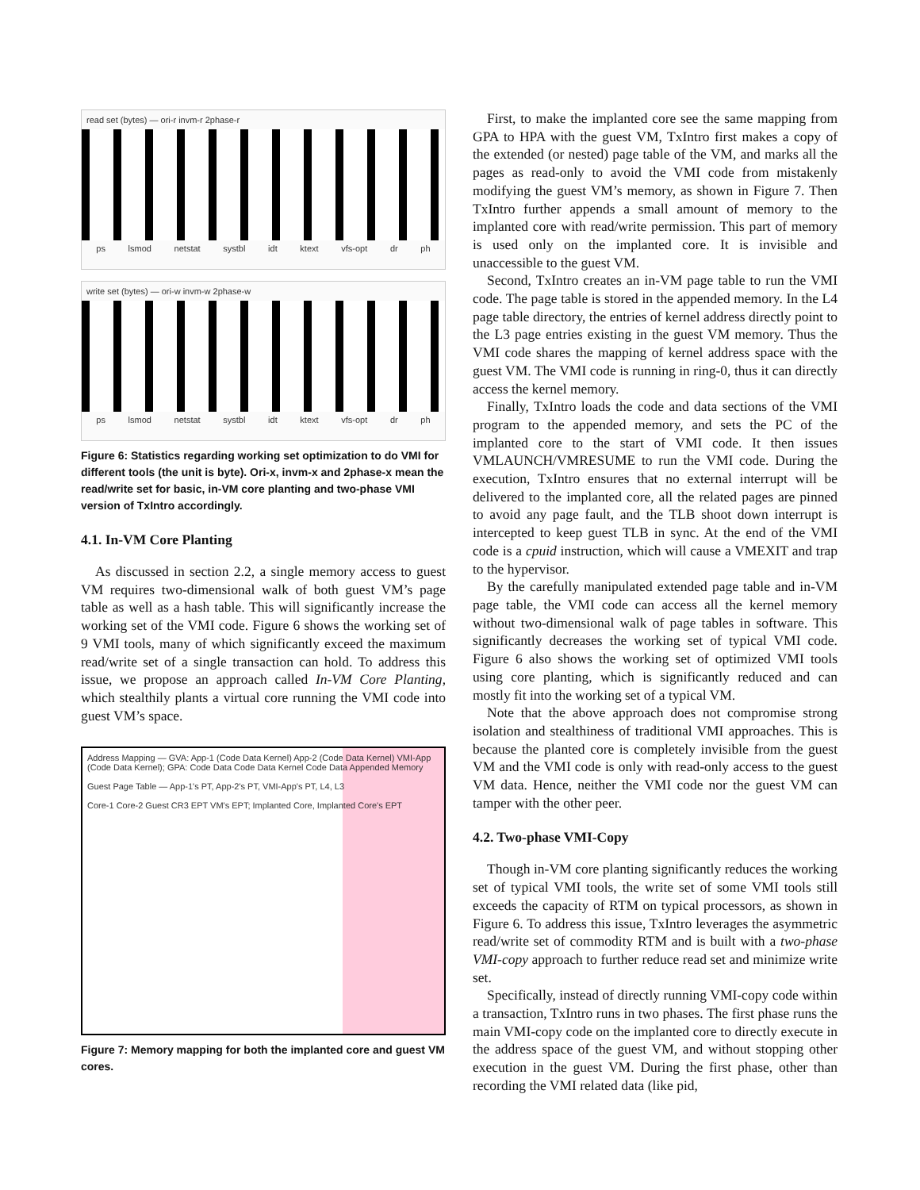read set (bytes) — ori-r invm-r 2phase-r
ps lsmod netstat systbl idt ktext vfs-opt dr ph
write set (bytes) — ori-w invm-w 2phase-w
ps lsmod netstat systbl idt ktext vfs-opt dr ph
Figure 6: Statistics regarding working set optimization to do VMI for different tools (the unit is byte). Ori-x, invm-x and 2phase-x mean the read/write set for basic, in-VM core planting and two-phase VMI version of TxIntro accordingly.
4.1. In-VM Core Planting
As discussed in section 2.2, a single memory access to guest VM requires two-dimensional walk of both guest VM’s page table as well as a hash table. This will significantly increase the working set of the VMI code. Figure 6 shows the working set of 9 VMI tools, many of which significantly exceed the maximum read/write set of a single transaction can hold. To address this issue, we propose an approach called In-VM Core Planting, which stealthily plants a virtual core running the VMI code into guest VM’s space.
Address Mapping — GVA: App-1 (Code Data Kernel) App-2 (Code Data Kernel) VMI-App (Code Data Kernel); GPA: Code Data Code Data Kernel Code Data Appended Memory
Guest Page Table — App-1's PT, App-2's PT, VMI-App's PT, L4, L3
Core-1 Core-2 Guest CR3 EPT VM's EPT; Implanted Core, Implanted Core's EPT
Figure 7: Memory mapping for both the implanted core and guest VM cores.
First, to make the implanted core see the same mapping from GPA to HPA with the guest VM, TxIntro first makes a copy of the extended (or nested) page table of the VM, and marks all the pages as read-only to avoid the VMI code from mistakenly modifying the guest VM’s memory, as shown in Figure 7. Then TxIntro further appends a small amount of memory to the implanted core with read/write permission. This part of memory is used only on the implanted core. It is invisible and unaccessible to the guest VM.
Second, TxIntro creates an in-VM page table to run the VMI code. The page table is stored in the appended memory. In the L4 page table directory, the entries of kernel address directly point to the L3 page entries existing in the guest VM memory. Thus the VMI code shares the mapping of kernel address space with the guest VM. The VMI code is running in ring-0, thus it can directly access the kernel memory.
Finally, TxIntro loads the code and data sections of the VMI program to the appended memory, and sets the PC of the implanted core to the start of VMI code. It then issues VMLAUNCH/VMRESUME to run the VMI code. During the execution, TxIntro ensures that no external interrupt will be delivered to the implanted core, all the related pages are pinned to avoid any page fault, and the TLB shoot down interrupt is intercepted to keep guest TLB in sync. At the end of the VMI code is a cpuid instruction, which will cause a VMEXIT and trap to the hypervisor.
By the carefully manipulated extended page table and in-VM page table, the VMI code can access all the kernel memory without two-dimensional walk of page tables in software. This significantly decreases the working set of typical VMI code. Figure 6 also shows the working set of optimized VMI tools using core planting, which is significantly reduced and can mostly fit into the working set of a typical VM.
Note that the above approach does not compromise strong isolation and stealthiness of traditional VMI approaches. This is because the planted core is completely invisible from the guest VM and the VMI code is only with read-only access to the guest VM data. Hence, neither the VMI code nor the guest VM can tamper with the other peer.
4.2. Two-phase VMI-Copy
Though in-VM core planting significantly reduces the working set of typical VMI tools, the write set of some VMI tools still exceeds the capacity of RTM on typical processors, as shown in Figure 6. To address this issue, TxIntro leverages the asymmetric read/write set of commodity RTM and is built with a two-phase VMI-copy approach to further reduce read set and minimize write set.
Specifically, instead of directly running VMI-copy code within a transaction, TxIntro runs in two phases. The first phase runs the main VMI-copy code on the implanted core to directly execute in the address space of the guest VM, and without stopping other execution in the guest VM. During the first phase, other than recording the VMI related data (like pid,